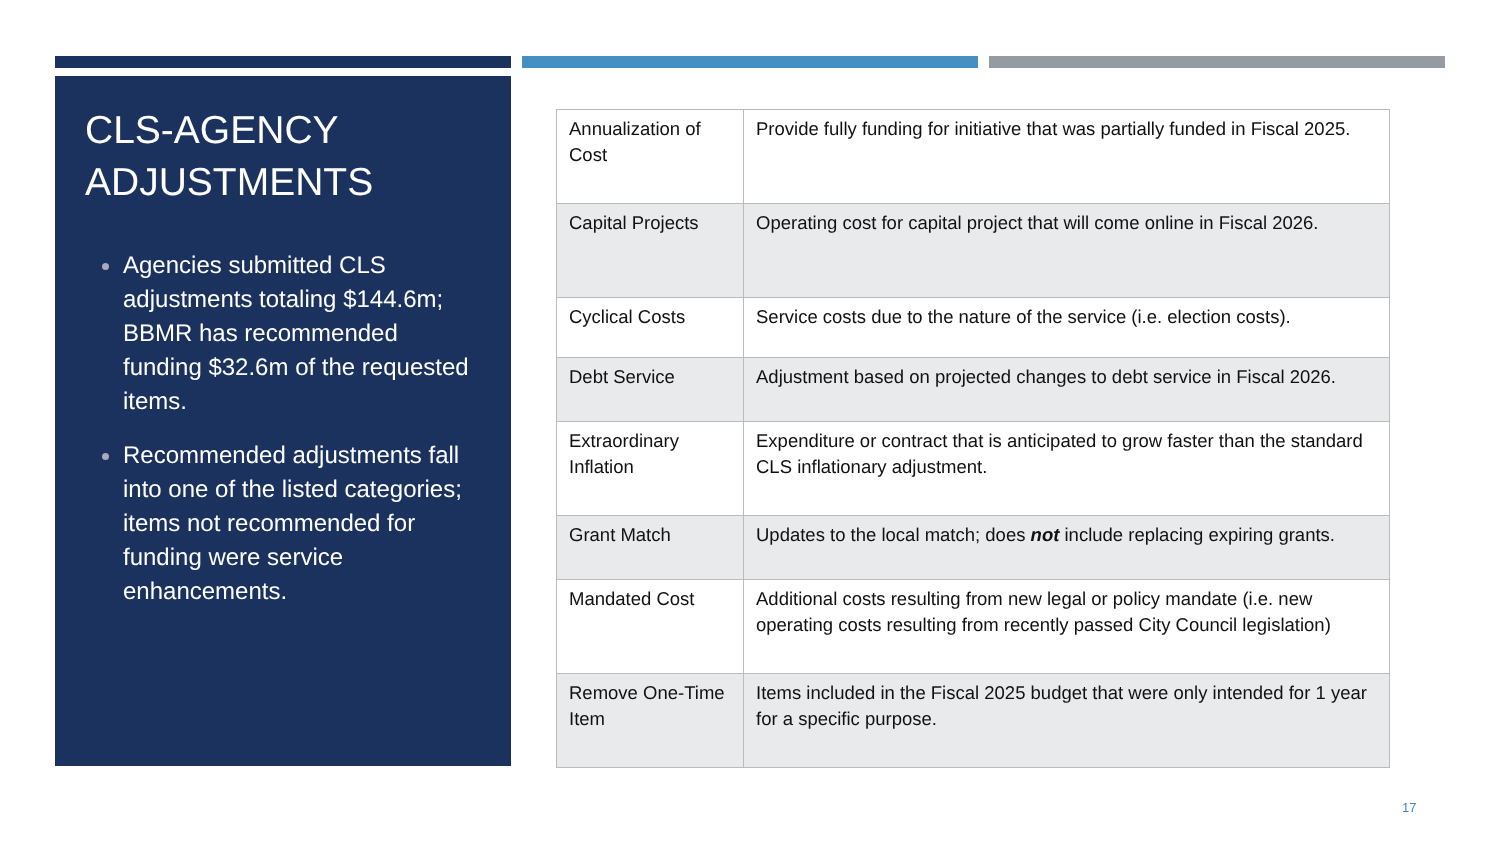CLS-AGENCY ADJUSTMENTS
Agencies submitted CLS adjustments totaling $144.6m; BBMR has recommended funding $32.6m of the requested items.
Recommended adjustments fall into one of the listed categories; items not recommended for funding were service enhancements.
| Annualization of Cost | Provide fully funding for initiative that was partially funded in Fiscal 2025. |
| Capital Projects | Operating cost for capital project that will come online in Fiscal 2026. |
| Cyclical Costs | Service costs due to the nature of the service (i.e. election costs). |
| Debt Service | Adjustment based on projected changes to debt service in Fiscal 2026. |
| Extraordinary Inflation | Expenditure or contract that is anticipated to grow faster than the standard CLS inflationary adjustment. |
| Grant Match | Updates to the local match; does not include replacing expiring grants. |
| Mandated Cost | Additional costs resulting from new legal or policy mandate (i.e. new operating costs resulting from recently passed City Council legislation) |
| Remove One-Time Item | Items included in the Fiscal 2025 budget that were only intended for 1 year for a specific purpose. |
17